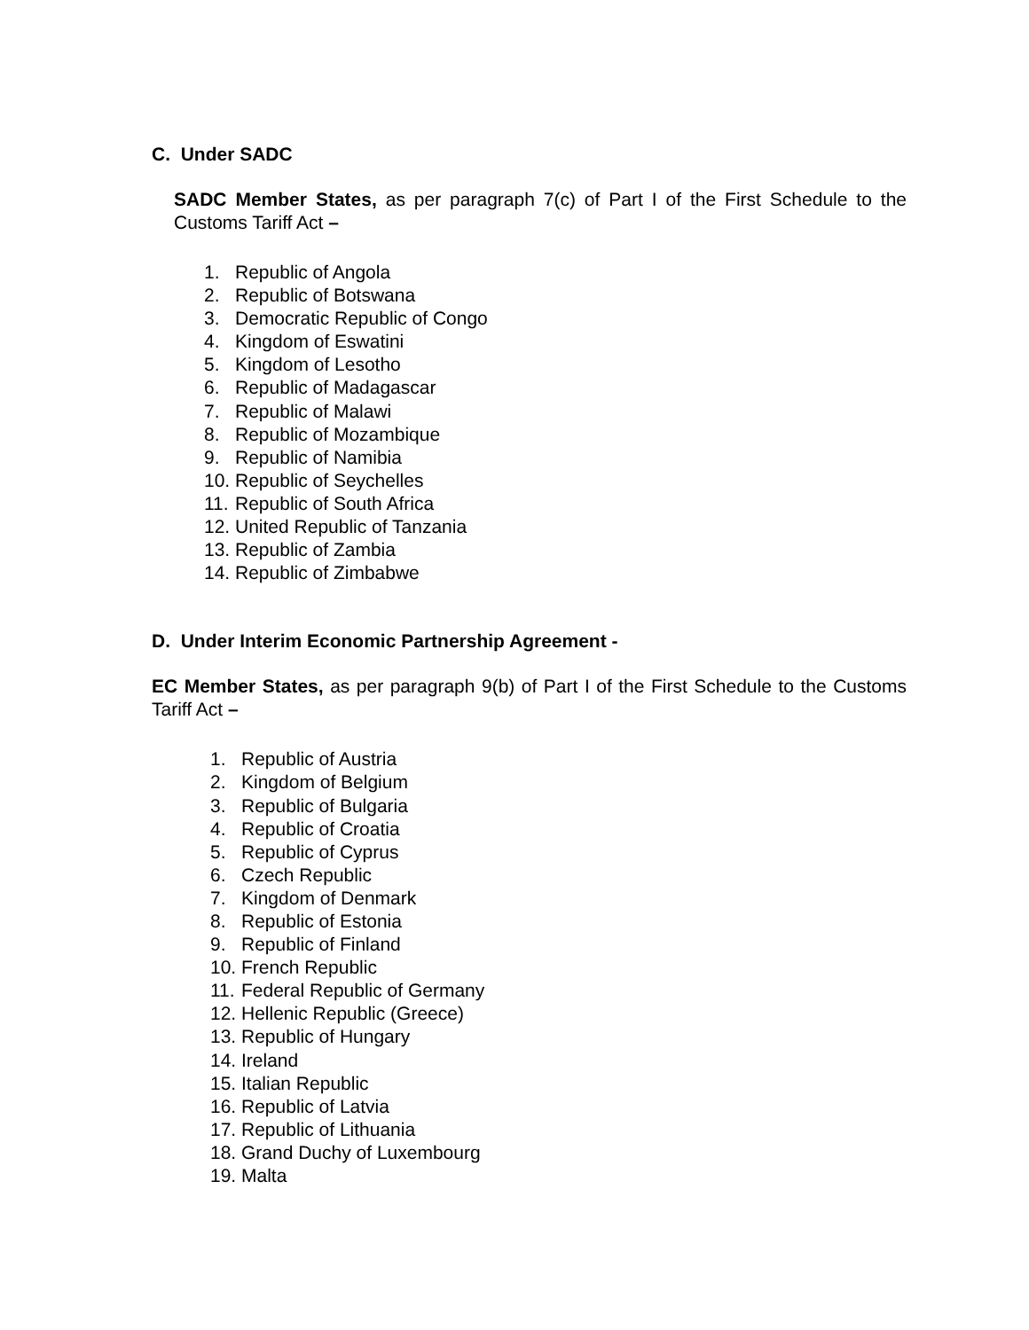C. Under SADC
SADC Member States, as per paragraph 7(c) of Part I of the First Schedule to the Customs Tariff Act –
1. Republic of Angola
2. Republic of Botswana
3. Democratic Republic of Congo
4. Kingdom of Eswatini
5. Kingdom of Lesotho
6. Republic of Madagascar
7. Republic of Malawi
8. Republic of Mozambique
9. Republic of Namibia
10. Republic of Seychelles
11. Republic of South Africa
12. United Republic of Tanzania
13. Republic of Zambia
14. Republic of Zimbabwe
D. Under Interim Economic Partnership Agreement -
EC Member States, as per paragraph 9(b) of Part I of the First Schedule to the Customs Tariff Act –
1. Republic of Austria
2. Kingdom of Belgium
3. Republic of Bulgaria
4. Republic of Croatia
5. Republic of Cyprus
6. Czech Republic
7. Kingdom of Denmark
8. Republic of Estonia
9. Republic of Finland
10. French Republic
11. Federal Republic of Germany
12. Hellenic Republic (Greece)
13. Republic of Hungary
14. Ireland
15. Italian Republic
16. Republic of Latvia
17. Republic of Lithuania
18. Grand Duchy of Luxembourg
19. Malta